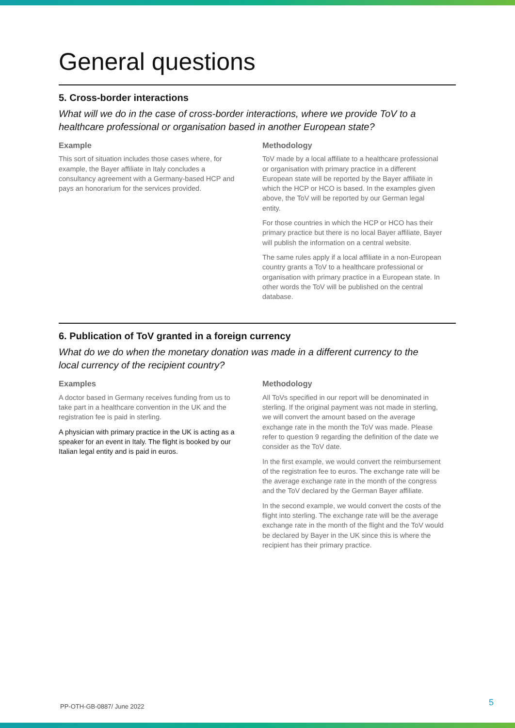General questions
5. Cross-border interactions
What will we do in the case of cross-border interactions, where we provide ToV to a healthcare professional or organisation based in another European state?
Example
This sort of situation includes those cases where, for example, the Bayer affiliate in Italy concludes a consultancy agreement with a Germany-based HCP and pays an honorarium for the services provided.
Methodology
ToV made by a local affiliate to a healthcare professional or organisation with primary practice in a different European state will be reported by the Bayer affiliate in which the HCP or HCO is based. In the examples given above, the ToV will be reported by our German legal entity.
For those countries in which the HCP or HCO has their primary practice but there is no local Bayer affiliate, Bayer will publish the information on a central website.
The same rules apply if a local affiliate in a non-European country grants a ToV to a healthcare professional or organisation with primary practice in a European state. In other words the ToV will be published on the central database.
6. Publication of ToV granted in a foreign currency
What do we do when the monetary donation was made in a different currency to the local currency of the recipient country?
Examples
A doctor based in Germany receives funding from us to take part in a healthcare convention in the UK and the registration fee is paid in sterling.
A physician with primary practice in the UK is acting as a speaker for an event in Italy. The flight is booked by our Italian legal entity and is paid in euros.
Methodology
All ToVs specified in our report will be denominated in sterling. If the original payment was not made in sterling, we will convert the amount based on the average exchange rate in the month the ToV was made. Please refer to question 9 regarding the definition of the date we consider as the ToV date.
In the first example, we would convert the reimbursement of the registration fee to euros. The exchange rate will be the average exchange rate in the month of the congress and the ToV declared by the German Bayer affiliate.
In the second example, we would convert the costs of the flight into sterling. The exchange rate will be the average exchange rate in the month of the flight and the ToV would be declared by Bayer in the UK since this is where the recipient has their primary practice.
PP-OTH-GB-0887/ June 2022 5